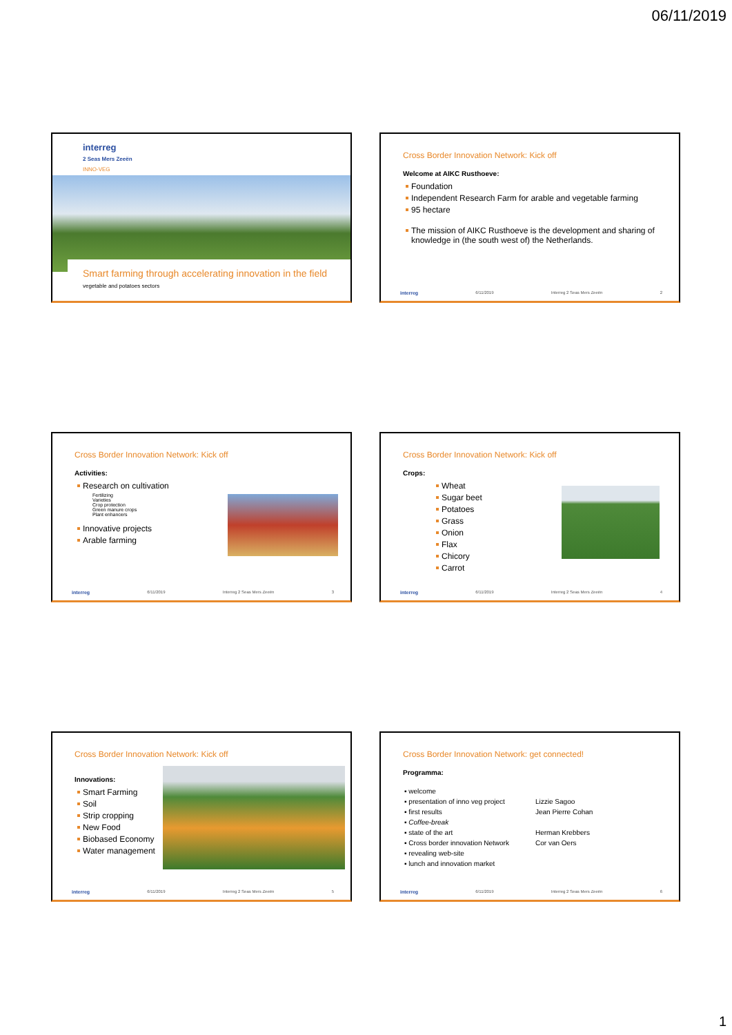06/11/2019
interreg
2 Seas Mers Zeeën
INNO-VEG
Smart farming through accelerating innovation in the field
vegetable and potatoes sectors
Cross Border Innovation Network: Kick off
Welcome at AIKC Rusthoeve:
Foundation
Independent Research Farm for arable and vegetable farming
95 hectare
The mission of AIKC Rusthoeve is the development and sharing of knowledge in (the south west of) the Netherlands.
interreg 6/11/2019 Interreg 2 Seas Mers Zeeën 2
Cross Border Innovation Network: Kick off
Activities:
Research on cultivation
Fertilizing
Varieties
Crop protection
Green manure crops
Plant enhancers
Innovative projects
Arable farming
interreg 6/11/2019 Interreg 2 Seas Mers Zeeën 3
Cross Border Innovation Network: Kick off
Crops:
Wheat
Sugar beet
Potatoes
Grass
Onion
Flax
Chicory
Carrot
interreg 6/11/2019 Interreg 2 Seas Mers Zeeën 4
Cross Border Innovation Network: Kick off
Innovations:
Smart Farming
Soil
Strip cropping
New Food
Biobased Economy
Water management
interreg 6/11/2019 Interreg 2 Seas Mers Zeeën 5
Cross Border Innovation Network: get connected!
Programma:
▪ welcome ▪ presentation of inno veg project Lizzie Sagoo ▪ first results Jean Pierre Cohan ▪ Coffee-break ▪ state of the art Herman Krebbers ▪ Cross border innovation Network Cor van Oers ▪ revealing web-site ▪ lunch and innovation market
interreg 6/11/2019 Interreg 2 Seas Mers Zeeën 6
1